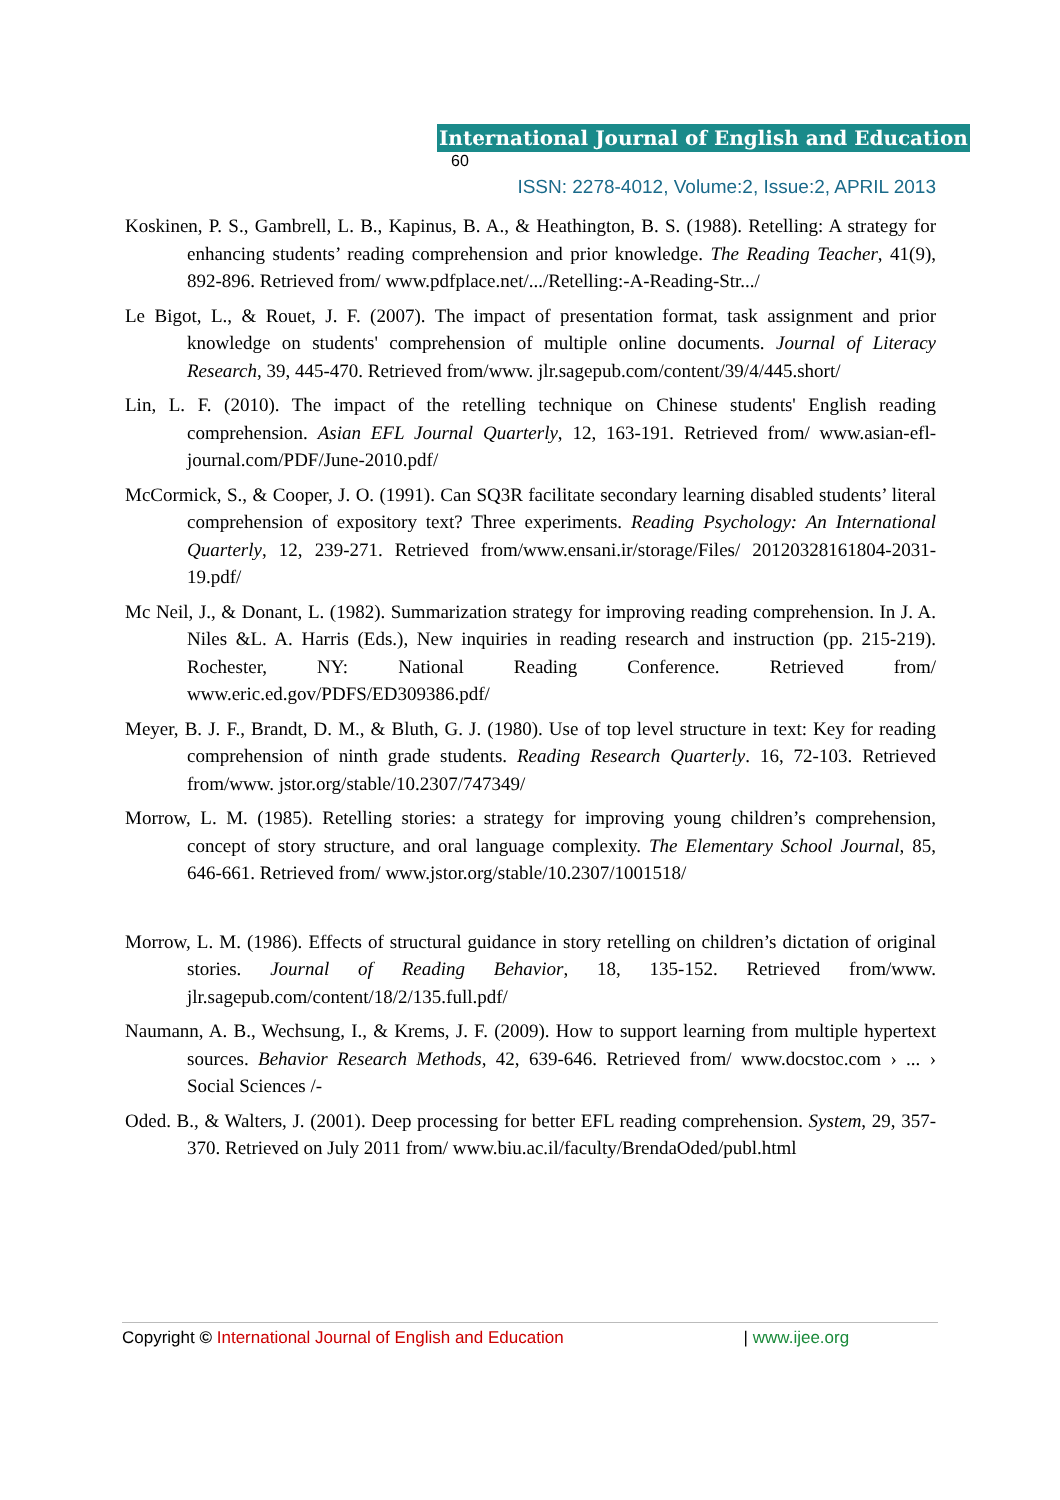International Journal of English and Education 60
ISSN: 2278-4012, Volume:2, Issue:2, APRIL 2013
Koskinen, P. S., Gambrell, L. B., Kapinus, B. A., & Heathington, B. S. (1988). Retelling: A strategy for enhancing students’ reading comprehension and prior knowledge. The Reading Teacher, 41(9), 892-896. Retrieved from/ www.pdfplace.net/.../Retelling:-A-Reading-Str.../
Le Bigot, L., & Rouet, J. F. (2007). The impact of presentation format, task assignment and prior knowledge on students' comprehension of multiple online documents. Journal of Literacy Research, 39, 445-470. Retrieved from/www. jlr.sagepub.com/content/39/4/445.short/
Lin, L. F. (2010). The impact of the retelling technique on Chinese students' English reading comprehension. Asian EFL Journal Quarterly, 12, 163-191. Retrieved from/ www.asian-efl-journal.com/PDF/June-2010.pdf/
McCormick, S., & Cooper, J. O. (1991). Can SQ3R facilitate secondary learning disabled students’ literal comprehension of expository text? Three experiments. Reading Psychology: An International Quarterly, 12, 239-271. Retrieved from/www.ensani.ir/storage/Files/ 20120328161804-2031-19.pdf/
Mc Neil, J., & Donant, L. (1982). Summarization strategy for improving reading comprehension. In J. A. Niles &L. A. Harris (Eds.), New inquiries in reading research and instruction (pp. 215-219). Rochester, NY: National Reading Conference. Retrieved from/ www.eric.ed.gov/PDFS/ED309386.pdf/
Meyer, B. J. F., Brandt, D. M., & Bluth, G. J. (1980). Use of top level structure in text: Key for reading comprehension of ninth grade students. Reading Research Quarterly. 16, 72-103. Retrieved from/www. jstor.org/stable/10.2307/747349/
Morrow, L. M. (1985). Retelling stories: a strategy for improving young children’s comprehension, concept of story structure, and oral language complexity. The Elementary School Journal, 85, 646-661. Retrieved from/ www.jstor.org/stable/10.2307/1001518/
Morrow, L. M. (1986). Effects of structural guidance in story retelling on children’s dictation of original stories. Journal of Reading Behavior, 18, 135-152. Retrieved from/www. jlr.sagepub.com/content/18/2/135.full.pdf/
Naumann, A. B., Wechsung, I., & Krems, J. F. (2009). How to support learning from multiple hypertext sources. Behavior Research Methods, 42, 639-646. Retrieved from/ www.docstoc.com › ... › Social Sciences /-
Oded. B., & Walters, J. (2001). Deep processing for better EFL reading comprehension. System, 29, 357-370. Retrieved on July 2011 from/ www.biu.ac.il/faculty/BrendaOded/publ.html
Copyright © International Journal of English and Education | www.ijee.org